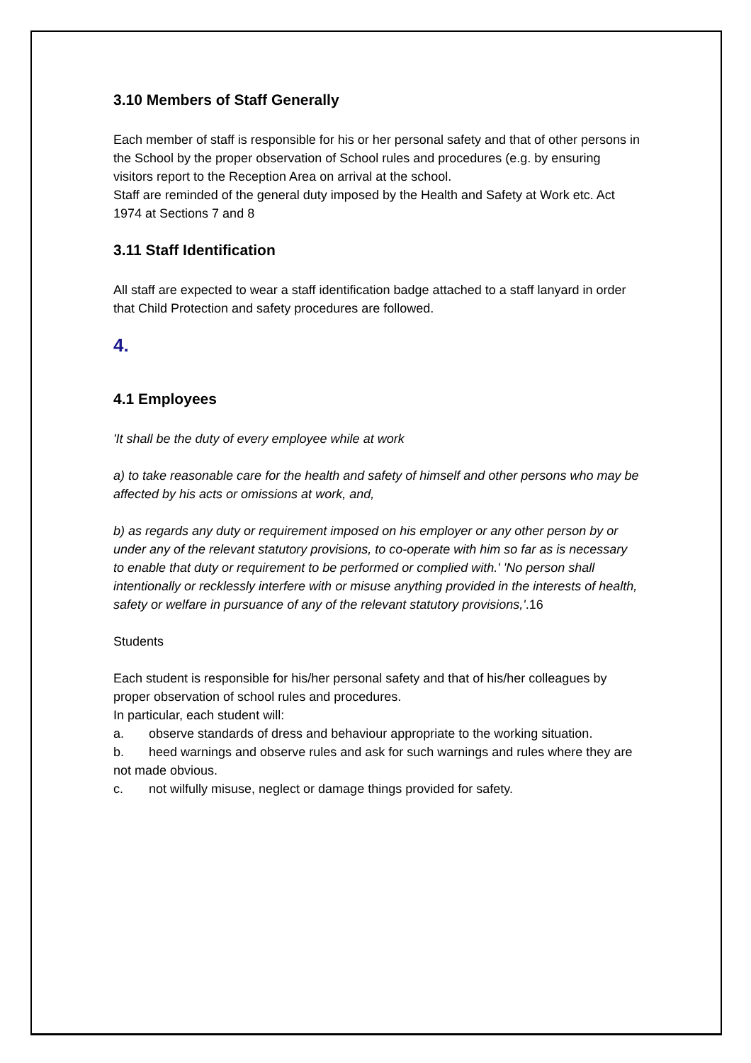3.10 Members of Staff Generally
Each member of staff is responsible for his or her personal safety and that of other persons in the School by the proper observation of School rules and procedures (e.g. by ensuring visitors report to the Reception Area on arrival at the school.
Staff are reminded of the general duty imposed by the Health and Safety at Work etc. Act 1974 at Sections 7 and 8
3.11 Staff Identification
All staff are expected to wear a staff identification badge attached to a staff lanyard in order that Child Protection and safety procedures are followed.
4.
4.1 Employees
'It shall be the duty of every employee while at work
a) to take reasonable care for the health and safety of himself and other persons who may be affected by his acts or omissions at work, and,
b) as regards any duty or requirement imposed on his employer or any other person by or under any of the relevant statutory provisions, to co-operate with him so far as is necessary to enable that duty or requirement to be performed or complied with.' 'No person shall intentionally or recklessly interfere with or misuse anything provided in the interests of health, safety or welfare in pursuance of any of the relevant statutory provisions,'.16
Students
Each student is responsible for his/her personal safety and that of his/her colleagues by proper observation of school rules and procedures.
In particular, each student will:
a. observe standards of dress and behaviour appropriate to the working situation.
b. heed warnings and observe rules and ask for such warnings and rules where they are not made obvious.
c. not wilfully misuse, neglect or damage things provided for safety.